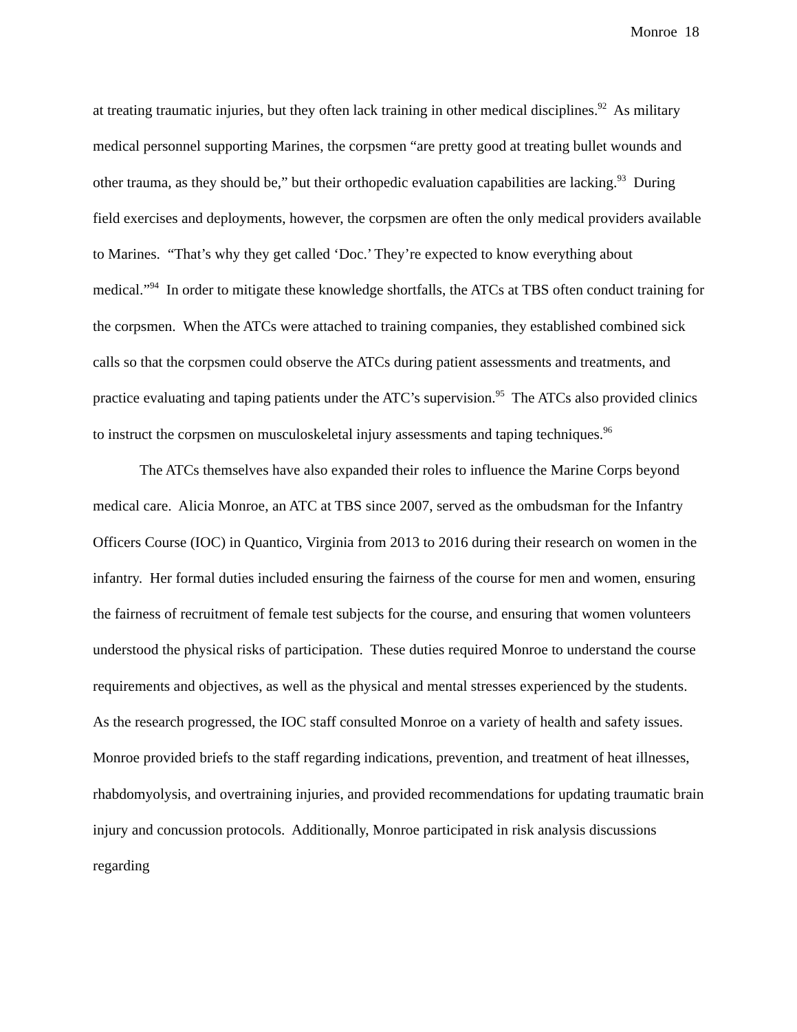Monroe 18
at treating traumatic injuries, but they often lack training in other medical disciplines.<sup>92</sup> As military medical personnel supporting Marines, the corpsmen “are pretty good at treating bullet wounds and other trauma, as they should be,” but their orthopedic evaluation capabilities are lacking.<sup>93</sup> During field exercises and deployments, however, the corpsmen are often the only medical providers available to Marines. “That’s why they get called ‘Doc.’ They’re expected to know everything about medical.”<sup>94</sup> In order to mitigate these knowledge shortfalls, the ATCs at TBS often conduct training for the corpsmen. When the ATCs were attached to training companies, they established combined sick calls so that the corpsmen could observe the ATCs during patient assessments and treatments, and practice evaluating and taping patients under the ATC’s supervision.<sup>95</sup> The ATCs also provided clinics to instruct the corpsmen on musculoskeletal injury assessments and taping techniques.<sup>96</sup>
The ATCs themselves have also expanded their roles to influence the Marine Corps beyond medical care. Alicia Monroe, an ATC at TBS since 2007, served as the ombudsman for the Infantry Officers Course (IOC) in Quantico, Virginia from 2013 to 2016 during their research on women in the infantry. Her formal duties included ensuring the fairness of the course for men and women, ensuring the fairness of recruitment of female test subjects for the course, and ensuring that women volunteers understood the physical risks of participation. These duties required Monroe to understand the course requirements and objectives, as well as the physical and mental stresses experienced by the students. As the research progressed, the IOC staff consulted Monroe on a variety of health and safety issues. Monroe provided briefs to the staff regarding indications, prevention, and treatment of heat illnesses, rhabdomyolysis, and overtraining injuries, and provided recommendations for updating traumatic brain injury and concussion protocols. Additionally, Monroe participated in risk analysis discussions regarding